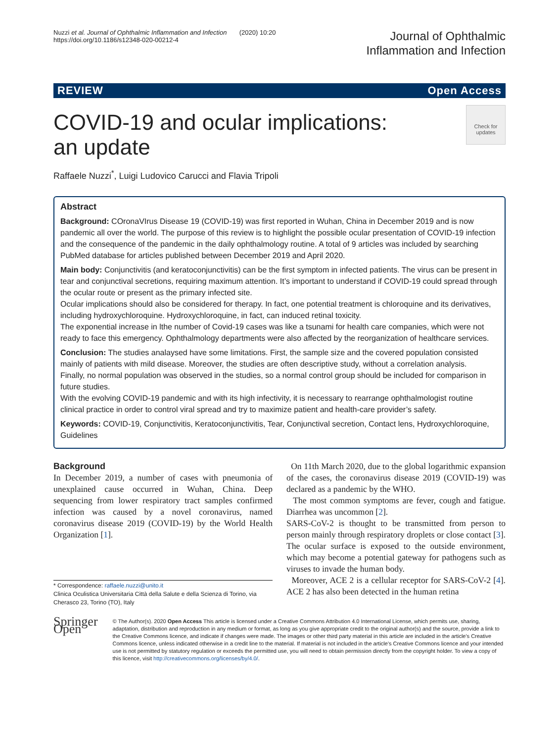Nuzzi et al. Journal of Ophthalmic Inflammation and Infection (2020) 10:20
https://doi.org/10.1186/s12348-020-00212-4
Journal of Ophthalmic
Inflammation and Infection
REVIEW Open Access
COVID-19 and ocular implications: an update
Check for updates
Raffaele Nuzzi<sup>*</sup>, Luigi Ludovico Carucci and Flavia Tripoli
Abstract
Background: COronaVIrus Disease 19 (COVID-19) was first reported in Wuhan, China in December 2019 and is now pandemic all over the world. The purpose of this review is to highlight the possible ocular presentation of COVID-19 infection and the consequence of the pandemic in the daily ophthalmology routine. A total of 9 articles was included by searching PubMed database for articles published between December 2019 and April 2020.
Main body: Conjunctivitis (and keratoconjunctivitis) can be the first symptom in infected patients. The virus can be present in tear and conjunctival secretions, requiring maximum attention. It’s important to understand if COVID-19 could spread through the ocular route or present as the primary infected site.
Ocular implications should also be considered for therapy. In fact, one potential treatment is chloroquine and its derivatives, including hydroxychloroquine. Hydroxychloroquine, in fact, can induced retinal toxicity.
The exponential increase in lthe number of Covid-19 cases was like a tsunami for health care companies, which were not ready to face this emergency. Ophthalmology departments were also affected by the reorganization of healthcare services.
Conclusion: The studies analaysed have some limitations. First, the sample size and the covered population consisted mainly of patients with mild disease. Moreover, the studies are often descriptive study, without a correlation analysis.
Finally, no normal population was observed in the studies, so a normal control group should be included for comparison in future studies.
With the evolving COVID-19 pandemic and with its high infectivity, it is necessary to rearrange ophthalmologist routine clinical practice in order to control viral spread and try to maximize patient and health-care provider’s safety.
Keywords: COVID-19, Conjunctivitis, Keratoconjunctivitis, Tear, Conjunctival secretion, Contact lens, Hydroxychloroquine, Guidelines
Background
In December 2019, a number of cases with pneumonia of unexplained cause occurred in Wuhan, China. Deep sequencing from lower respiratory tract samples confirmed infection was caused by a novel coronavirus, named coronavirus disease 2019 (COVID-19) by the World Health Organization [1].
* Correspondence: raffaele.nuzzi@unito.it
Clinica Oculistica Universitaria Città della Salute e della Scienza di Torino, via Cherasco 23, Torino (TO), Italy
On 11th March 2020, due to the global logarithmic expansion of the cases, the coronavirus disease 2019 (COVID-19) was declared as a pandemic by the WHO.
The most common symptoms are fever, cough and fatigue. Diarrhea was uncommon [2].
SARS-CoV-2 is thought to be transmitted from person to person mainly through respiratory droplets or close contact [3]. The ocular surface is exposed to the outside environment, which may become a potential gateway for pathogens such as viruses to invade the human body.
Moreover, ACE 2 is a cellular receptor for SARS-CoV-2 [4]. ACE 2 has also been detected in the human retina
Springer Open
© The Author(s). 2020 Open Access This article is licensed under a Creative Commons Attribution 4.0 International License, which permits use, sharing, adaptation, distribution and reproduction in any medium or format, as long as you give appropriate credit to the original author(s) and the source, provide a link to the Creative Commons licence, and indicate if changes were made. The images or other third party material in this article are included in the article's Creative Commons licence, unless indicated otherwise in a credit line to the material. If material is not included in the article's Creative Commons licence and your intended use is not permitted by statutory regulation or exceeds the permitted use, you will need to obtain permission directly from the copyright holder. To view a copy of this licence, visit http://creativecommons.org/licenses/by/4.0/.